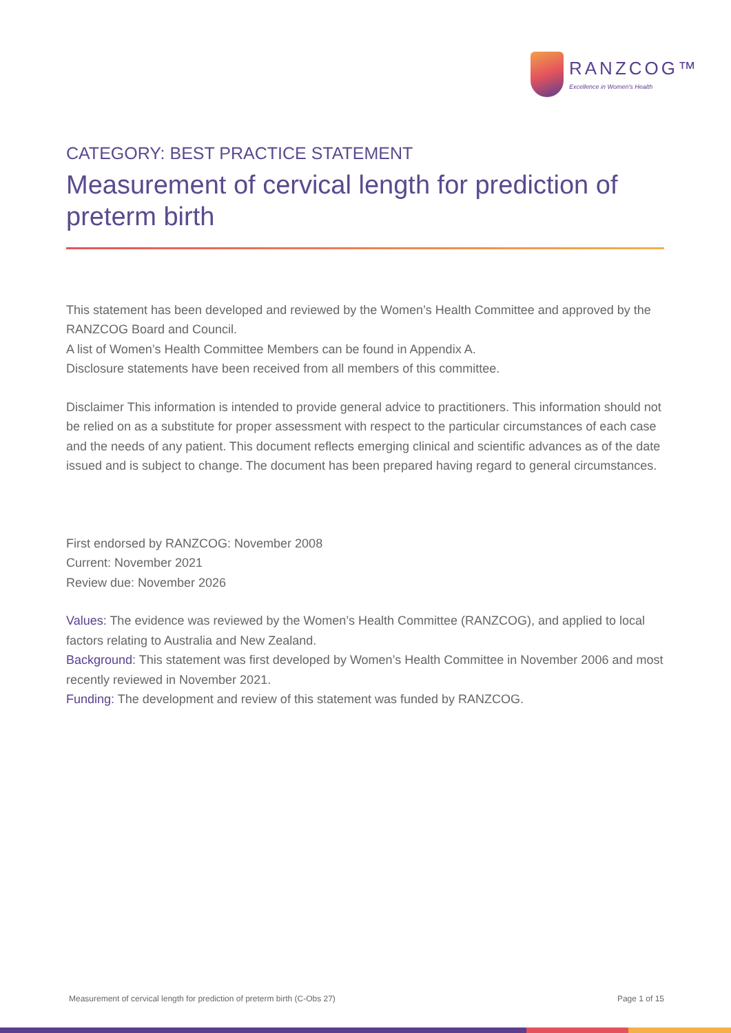RANZCOG™
Excellence in Women's Health
CATEGORY: BEST PRACTICE STATEMENT
Measurement of cervical length for prediction of preterm birth
This statement has been developed and reviewed by the Women’s Health Committee and approved by the RANZCOG Board and Council.
A list of Women’s Health Committee Members can be found in Appendix A.
Disclosure statements have been received from all members of this committee.
Disclaimer This information is intended to provide general advice to practitioners. This information should not be relied on as a substitute for proper assessment with respect to the particular circumstances of each case and the needs of any patient. This document reflects emerging clinical and scientific advances as of the date issued and is subject to change. The document has been prepared having regard to general circumstances.
First endorsed by RANZCOG: November 2008
Current: November 2021
Review due: November 2026
Values: The evidence was reviewed by the Women’s Health Committee (RANZCOG), and applied to local factors relating to Australia and New Zealand.
Background: This statement was first developed by Women’s Health Committee in November 2006 and most recently reviewed in November 2021.
Funding: The development and review of this statement was funded by RANZCOG.
Measurement of cervical length for prediction of preterm birth (C-Obs 27) Page 1 of 15